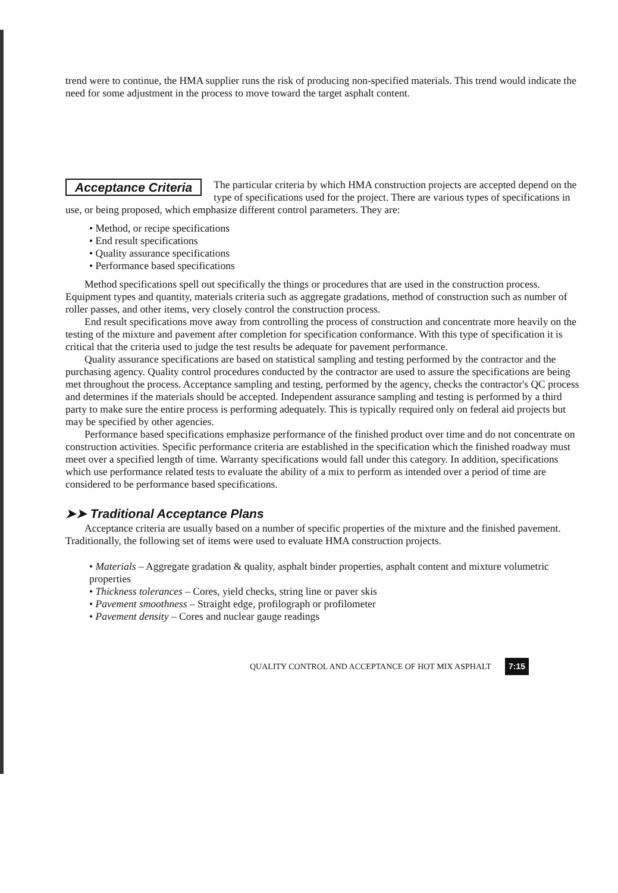trend were to continue, the HMA supplier runs the risk of producing non-specified materials. This trend would indicate the need for some adjustment in the process to move toward the target asphalt content.
Acceptance Criteria
The particular criteria by which HMA construction projects are accepted depend on the type of specifications used for the project. There are various types of specifications in use, or being proposed, which emphasize different control parameters. They are:
• Method, or recipe specifications
• End result specifications
• Quality assurance specifications
• Performance based specifications
Method specifications spell out specifically the things or procedures that are used in the construction process. Equipment types and quantity, materials criteria such as aggregate gradations, method of construction such as number of roller passes, and other items, very closely control the construction process.
End result specifications move away from controlling the process of construction and concentrate more heavily on the testing of the mixture and pavement after completion for specification conformance. With this type of specification it is critical that the criteria used to judge the test results be adequate for pavement performance.
Quality assurance specifications are based on statistical sampling and testing performed by the contractor and the purchasing agency. Quality control procedures conducted by the contractor are used to assure the specifications are being met throughout the process. Acceptance sampling and testing, performed by the agency, checks the contractor's QC process and determines if the materials should be accepted. Independent assurance sampling and testing is performed by a third party to make sure the entire process is performing adequately. This is typically required only on federal aid projects but may be specified by other agencies.
Performance based specifications emphasize performance of the finished product over time and do not concentrate on construction activities. Specific performance criteria are established in the specification which the finished roadway must meet over a specified length of time. Warranty specifications would fall under this category. In addition, specifications which use performance related tests to evaluate the ability of a mix to perform as intended over a period of time are considered to be performance based specifications.
➤➤ Traditional Acceptance Plans
Acceptance criteria are usually based on a number of specific properties of the mixture and the finished pavement. Traditionally, the following set of items were used to evaluate HMA construction projects.
• Materials – Aggregate gradation & quality, asphalt binder properties, asphalt content and mixture volumetric properties
• Thickness tolerances – Cores, yield checks, string line or paver skis
• Pavement smoothness – Straight edge, profilograph or profilometer
• Pavement density – Cores and nuclear gauge readings
QUALITY CONTROL AND ACCEPTANCE OF HOT MIX ASPHALT 7:15